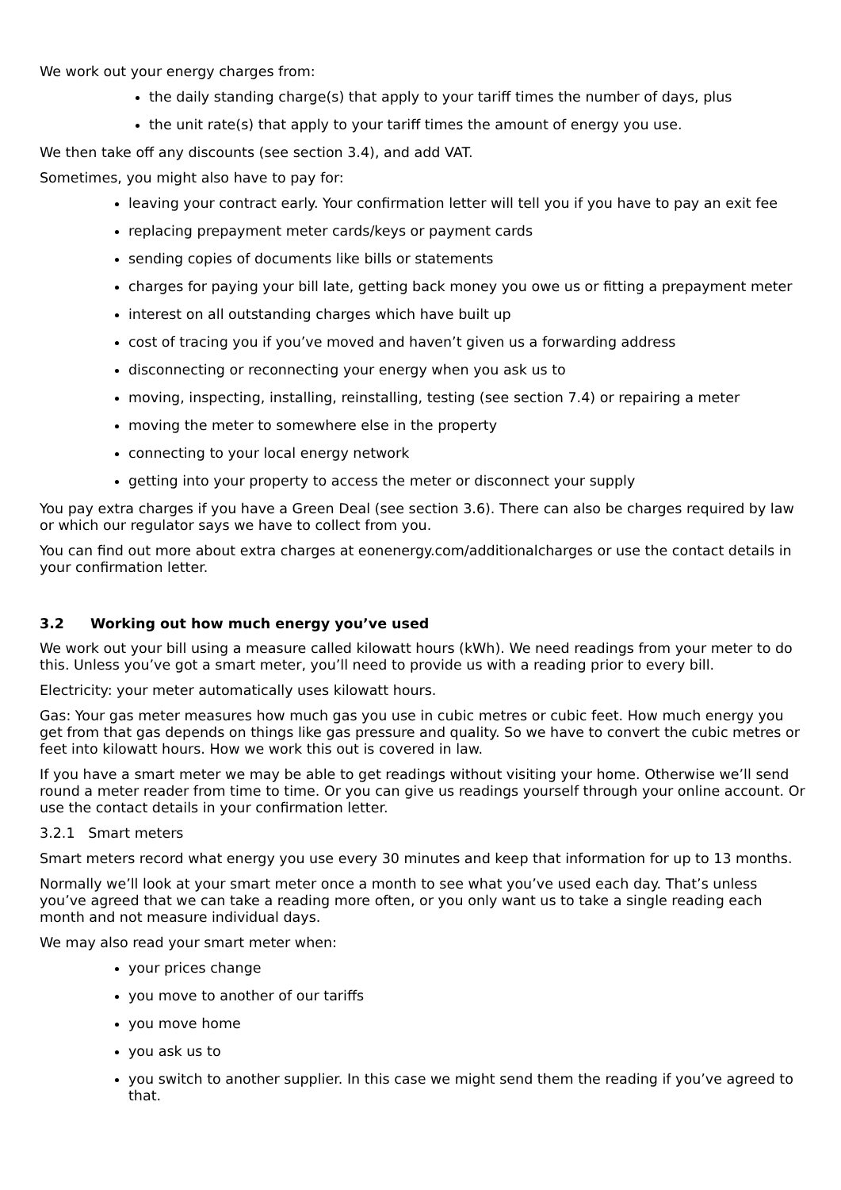We work out your energy charges from:
the daily standing charge(s) that apply to your tariff times the number of days, plus
the unit rate(s) that apply to your tariff times the amount of energy you use.
We then take off any discounts (see section 3.4), and add VAT.
Sometimes, you might also have to pay for:
leaving your contract early. Your confirmation letter will tell you if you have to pay an exit fee
replacing prepayment meter cards/keys or payment cards
sending copies of documents like bills or statements
charges for paying your bill late, getting back money you owe us or fitting a prepayment meter
interest on all outstanding charges which have built up
cost of tracing you if you’ve moved and haven’t given us a forwarding address
disconnecting or reconnecting your energy when you ask us to
moving, inspecting, installing, reinstalling, testing (see section 7.4) or repairing a meter
moving the meter to somewhere else in the property
connecting to your local energy network
getting into your property to access the meter or disconnect your supply
You pay extra charges if you have a Green Deal (see section 3.6). There can also be charges required by law or which our regulator says we have to collect from you.
You can find out more about extra charges at eonenergy.com/additionalcharges or use the contact details in your confirmation letter.
3.2 Working out how much energy you’ve used
We work out your bill using a measure called kilowatt hours (kWh). We need readings from your meter to do this. Unless you’ve got a smart meter, you’ll need to provide us with a reading prior to every bill.
Electricity: your meter automatically uses kilowatt hours.
Gas: Your gas meter measures how much gas you use in cubic metres or cubic feet. How much energy you get from that gas depends on things like gas pressure and quality. So we have to convert the cubic metres or feet into kilowatt hours. How we work this out is covered in law.
If you have a smart meter we may be able to get readings without visiting your home. Otherwise we’ll send round a meter reader from time to time. Or you can give us readings yourself through your online account. Or use the contact details in your confirmation letter.
3.2.1 Smart meters
Smart meters record what energy you use every 30 minutes and keep that information for up to 13 months.
Normally we’ll look at your smart meter once a month to see what you’ve used each day. That’s unless you’ve agreed that we can take a reading more often, or you only want us to take a single reading each month and not measure individual days.
We may also read your smart meter when:
your prices change
you move to another of our tariffs
you move home
you ask us to
you switch to another supplier. In this case we might send them the reading if you’ve agreed to that.